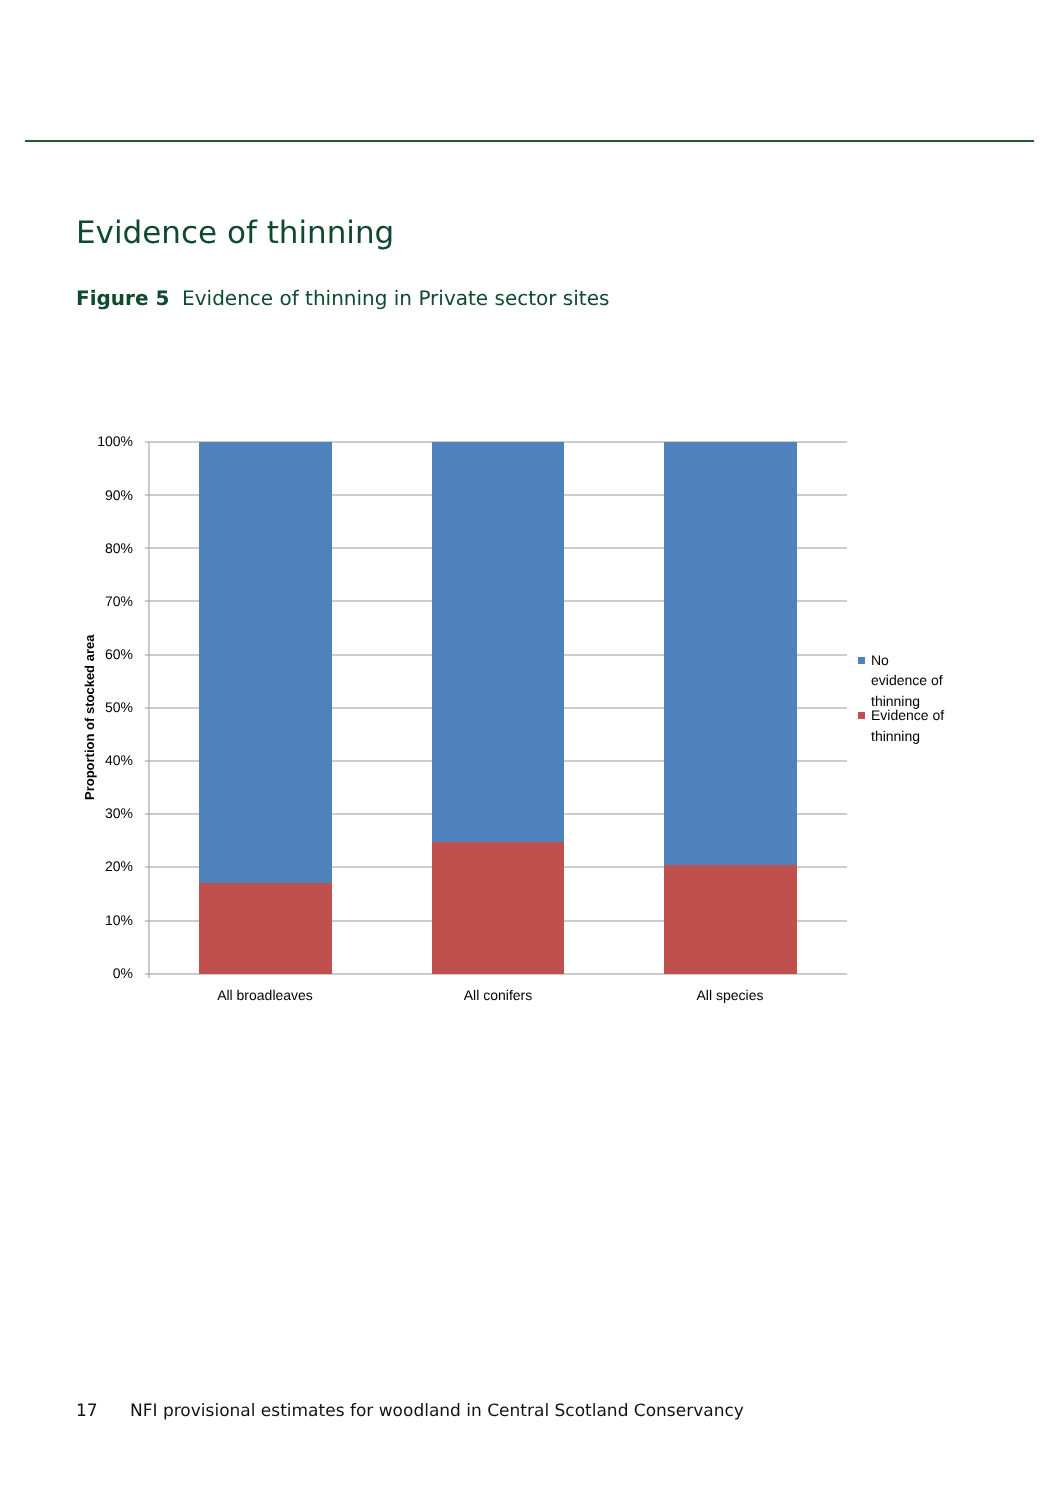Evidence of thinning
Figure 5 Evidence of thinning in Private sector sites
100%
90%
80%
70%
60%
50%
40%
30%
20%
10%
0%
Proportion of stocked area
All broadleaves
All conifers
All species
No
evidence of
thinning
Evidence of
thinning
17 NFI provisional estimates for woodland in Central Scotland Conservancy